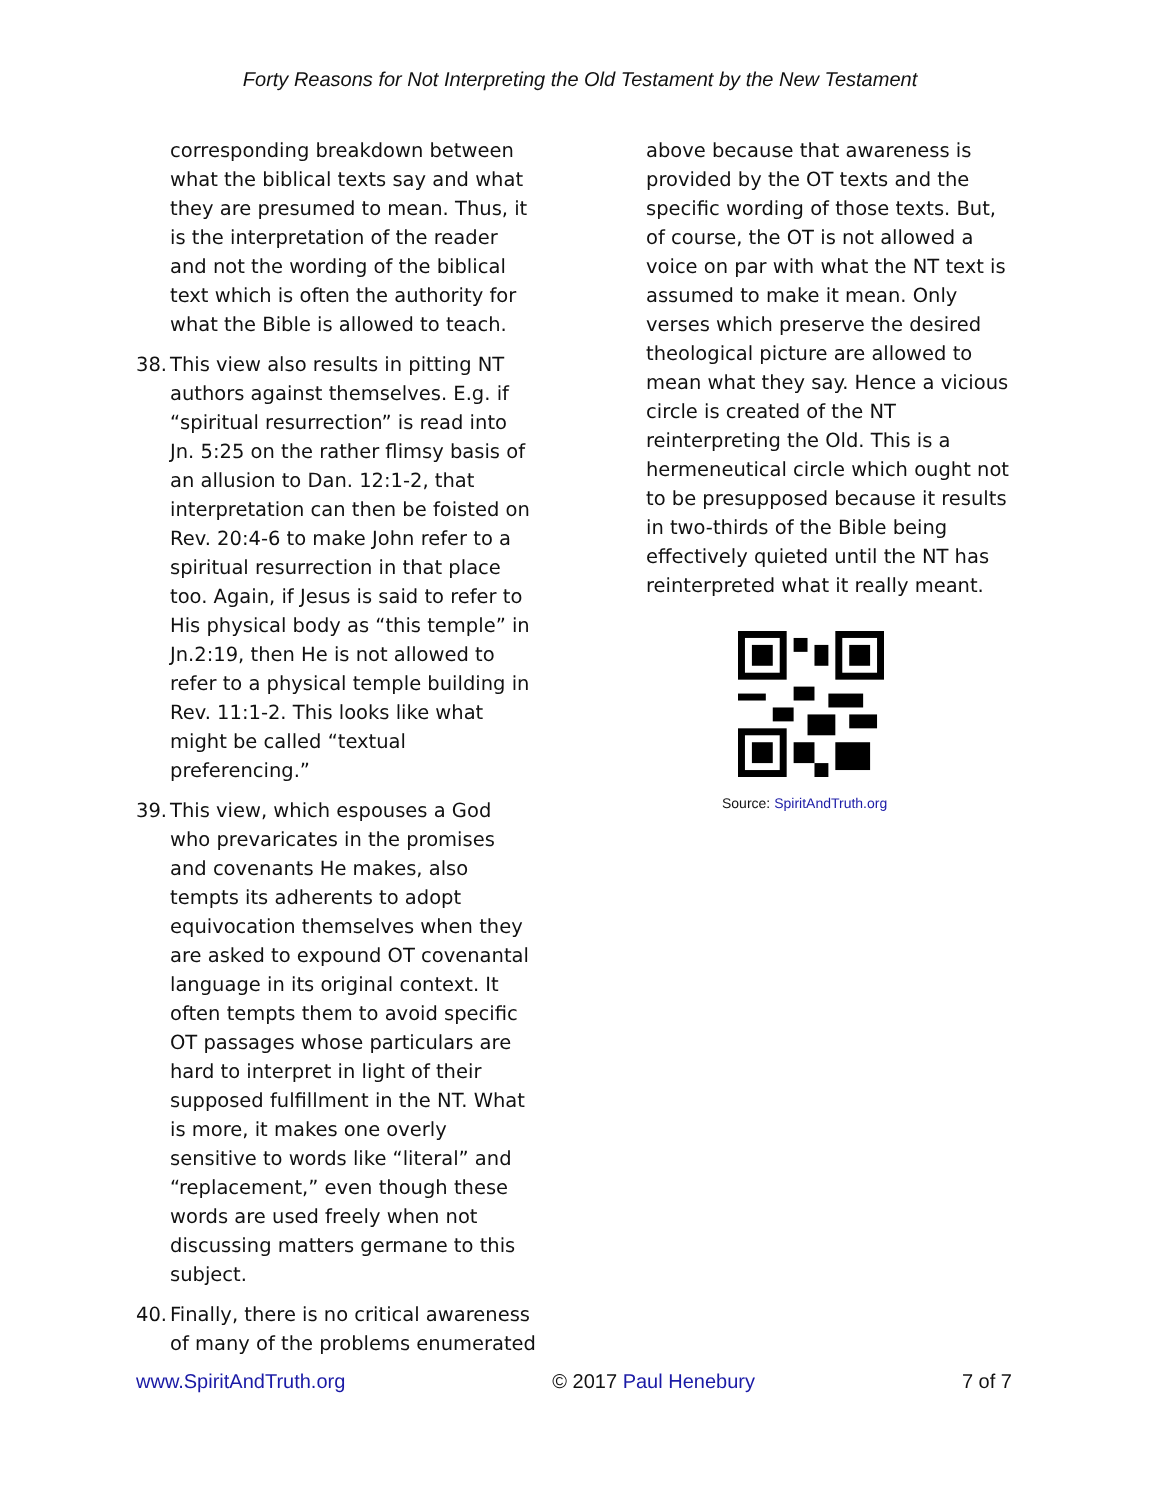Forty Reasons for Not Interpreting the Old Testament by the New Testament
corresponding breakdown between what the biblical texts say and what they are presumed to mean. Thus, it is the interpretation of the reader and not the wording of the biblical text which is often the authority for what the Bible is allowed to teach.
38. This view also results in pitting NT authors against themselves. E.g. if “spiritual resurrection” is read into Jn. 5:25 on the rather flimsy basis of an allusion to Dan. 12:1-2, that interpretation can then be foisted on Rev. 20:4-6 to make John refer to a spiritual resurrection in that place too. Again, if Jesus is said to refer to His physical body as “this temple” in Jn.2:19, then He is not allowed to refer to a physical temple building in Rev. 11:1-2. This looks like what might be called “textual preferencing.”
39. This view, which espouses a God who prevaricates in the promises and covenants He makes, also tempts its adherents to adopt equivocation themselves when they are asked to expound OT covenantal language in its original context. It often tempts them to avoid specific OT passages whose particulars are hard to interpret in light of their supposed fulfillment in the NT. What is more, it makes one overly sensitive to words like “literal” and “replacement,” even though these words are used freely when not discussing matters germane to this subject.
40. Finally, there is no critical awareness of many of the problems enumerated
above because that awareness is provided by the OT texts and the specific wording of those texts. But, of course, the OT is not allowed a voice on par with what the NT text is assumed to make it mean. Only verses which preserve the desired theological picture are allowed to mean what they say. Hence a vicious circle is created of the NT reinterpreting the Old. This is a hermeneutical circle which ought not to be presupposed because it results in two-thirds of the Bible being effectively quieted until the NT has reinterpreted what it really meant.
Source: SpiritAndTruth.org
www.SpiritAndTruth.org © 2017 Paul Henebury 7 of 7